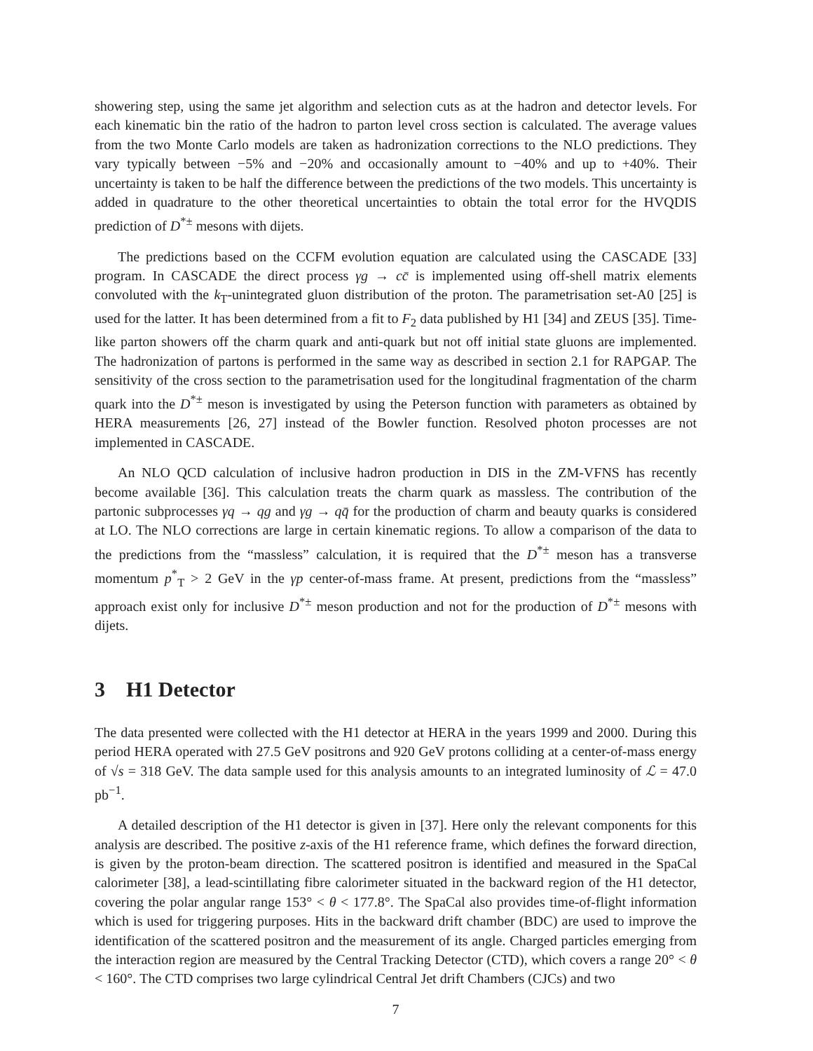showering step, using the same jet algorithm and selection cuts as at the hadron and detector levels. For each kinematic bin the ratio of the hadron to parton level cross section is calculated. The average values from the two Monte Carlo models are taken as hadronization corrections to the NLO predictions. They vary typically between −5% and −20% and occasionally amount to −40% and up to +40%. Their uncertainty is taken to be half the difference between the predictions of the two models. This uncertainty is added in quadrature to the other theoretical uncertainties to obtain the total error for the HVQDIS prediction of D<sup>*±</sup> mesons with dijets.
The predictions based on the CCFM evolution equation are calculated using the CASCADE [33] program. In CASCADE the direct process γg → cc̄ is implemented using off-shell matrix elements convoluted with the k<sub>T</sub>-unintegrated gluon distribution of the proton. The parametrisation set-A0 [25] is used for the latter. It has been determined from a fit to F<sub>2</sub> data published by H1 [34] and ZEUS [35]. Time-like parton showers off the charm quark and anti-quark but not off initial state gluons are implemented. The hadronization of partons is performed in the same way as described in section 2.1 for RAPGAP. The sensitivity of the cross section to the parametrisation used for the longitudinal fragmentation of the charm quark into the D<sup>*±</sup> meson is investigated by using the Peterson function with parameters as obtained by HERA measurements [26, 27] instead of the Bowler function. Resolved photon processes are not implemented in CASCADE.
An NLO QCD calculation of inclusive hadron production in DIS in the ZM-VFNS has recently become available [36]. This calculation treats the charm quark as massless. The contribution of the partonic subprocesses γq → qg and γg → qq̄ for the production of charm and beauty quarks is considered at LO. The NLO corrections are large in certain kinematic regions. To allow a comparison of the data to the predictions from the “massless” calculation, it is required that the D<sup>*±</sup> meson has a transverse momentum p<sup>*</sup><sub>T</sub> > 2 GeV in the γp center-of-mass frame. At present, predictions from the “massless” approach exist only for inclusive D<sup>*±</sup> meson production and not for the production of D<sup>*±</sup> mesons with dijets.
3 H1 Detector
The data presented were collected with the H1 detector at HERA in the years 1999 and 2000. During this period HERA operated with 27.5 GeV positrons and 920 GeV protons colliding at a center-of-mass energy of √s = 318 GeV. The data sample used for this analysis amounts to an integrated luminosity of ℒ = 47.0 pb<sup>−1</sup>.
A detailed description of the H1 detector is given in [37]. Here only the relevant components for this analysis are described. The positive z-axis of the H1 reference frame, which defines the forward direction, is given by the proton-beam direction. The scattered positron is identified and measured in the SpaCal calorimeter [38], a lead-scintillating fibre calorimeter situated in the backward region of the H1 detector, covering the polar angular range 153° < θ < 177.8°. The SpaCal also provides time-of-flight information which is used for triggering purposes. Hits in the backward drift chamber (BDC) are used to improve the identification of the scattered positron and the measurement of its angle. Charged particles emerging from the interaction region are measured by the Central Tracking Detector (CTD), which covers a range 20° < θ < 160°. The CTD comprises two large cylindrical Central Jet drift Chambers (CJCs) and two
7